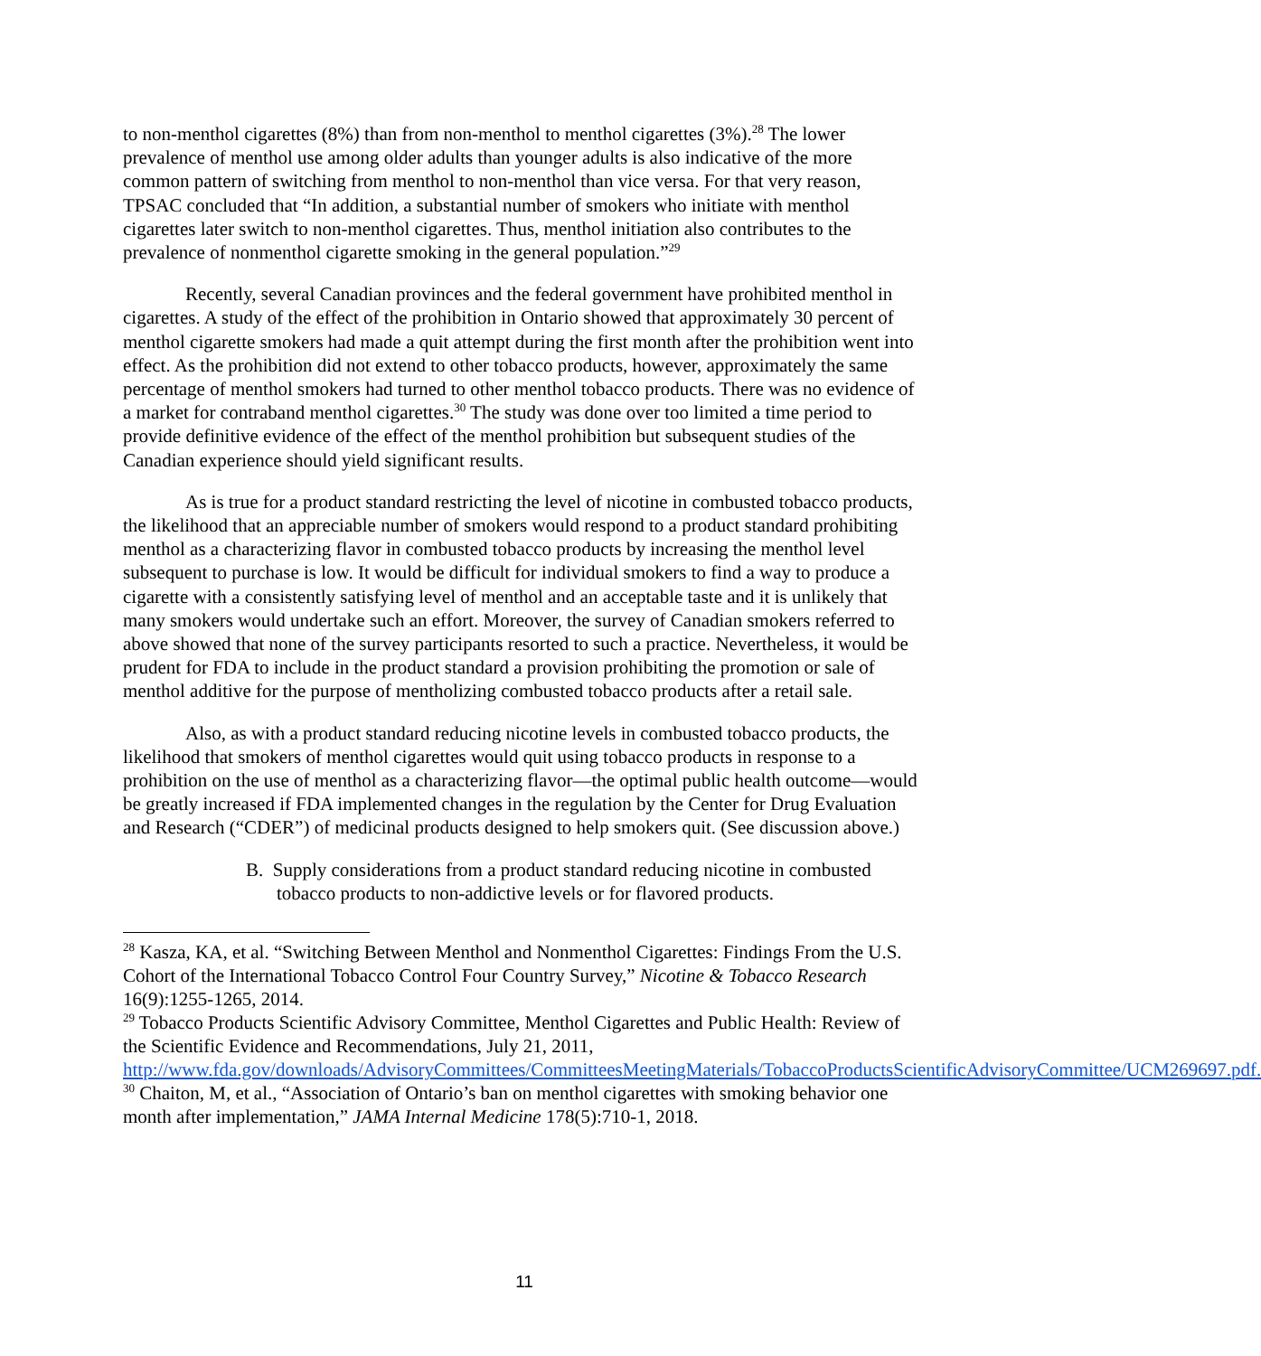to non-menthol cigarettes (8%) than from non-menthol to menthol cigarettes (3%).<sup>28</sup> The lower prevalence of menthol use among older adults than younger adults is also indicative of the more common pattern of switching from menthol to non-menthol than vice versa. For that very reason, TPSAC concluded that “In addition, a substantial number of smokers who initiate with menthol cigarettes later switch to non-menthol cigarettes. Thus, menthol initiation also contributes to the prevalence of nonmenthol cigarette smoking in the general population.”<sup>29</sup>
Recently, several Canadian provinces and the federal government have prohibited menthol in cigarettes. A study of the effect of the prohibition in Ontario showed that approximately 30 percent of menthol cigarette smokers had made a quit attempt during the first month after the prohibition went into effect. As the prohibition did not extend to other tobacco products, however, approximately the same percentage of menthol smokers had turned to other menthol tobacco products. There was no evidence of a market for contraband menthol cigarettes.<sup>30</sup> The study was done over too limited a time period to provide definitive evidence of the effect of the menthol prohibition but subsequent studies of the Canadian experience should yield significant results.
As is true for a product standard restricting the level of nicotine in combusted tobacco products, the likelihood that an appreciable number of smokers would respond to a product standard prohibiting menthol as a characterizing flavor in combusted tobacco products by increasing the menthol level subsequent to purchase is low. It would be difficult for individual smokers to find a way to produce a cigarette with a consistently satisfying level of menthol and an acceptable taste and it is unlikely that many smokers would undertake such an effort. Moreover, the survey of Canadian smokers referred to above showed that none of the survey participants resorted to such a practice. Nevertheless, it would be prudent for FDA to include in the product standard a provision prohibiting the promotion or sale of menthol additive for the purpose of mentholizing combusted tobacco products after a retail sale.
Also, as with a product standard reducing nicotine levels in combusted tobacco products, the likelihood that smokers of menthol cigarettes would quit using tobacco products in response to a prohibition on the use of menthol as a characterizing flavor—the optimal public health outcome—would be greatly increased if FDA implemented changes in the regulation by the Center for Drug Evaluation and Research (“CDER”) of medicinal products designed to help smokers quit. (See discussion above.)
B. Supply considerations from a product standard reducing nicotine in combusted tobacco products to non-addictive levels or for flavored products.
<sup>28</sup> Kasza, KA, et al. “Switching Between Menthol and Nonmenthol Cigarettes: Findings From the U.S. Cohort of the International Tobacco Control Four Country Survey,” Nicotine & Tobacco Research 16(9):1255-1265, 2014.
<sup>29</sup> Tobacco Products Scientific Advisory Committee, Menthol Cigarettes and Public Health: Review of the Scientific Evidence and Recommendations, July 21, 2011, http://www.fda.gov/downloads/AdvisoryCommittees/CommitteesMeetingMaterials/TobaccoProductsScientificAdvisoryCommittee/UCM269697.pdf.
<sup>30</sup> Chaiton, M, et al., “Association of Ontario’s ban on menthol cigarettes with smoking behavior one month after implementation,” JAMA Internal Medicine 178(5):710-1, 2018.
11